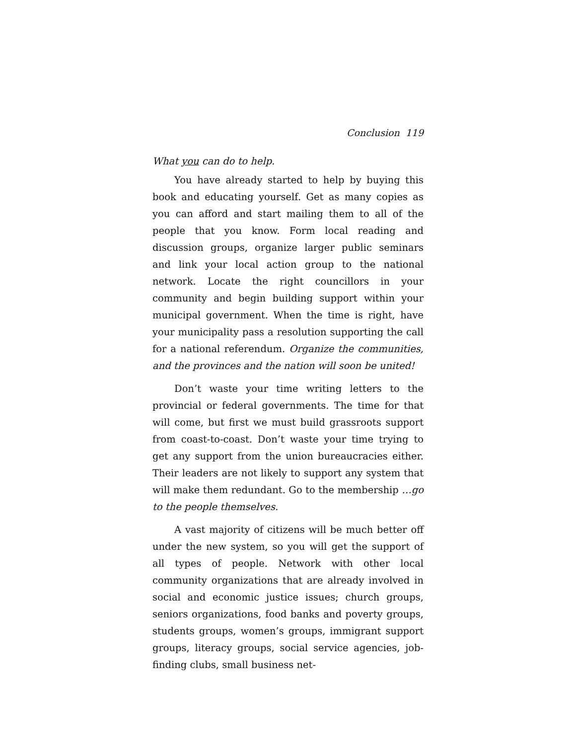Conclusion 119
What you can do to help.
You have already started to help by buying this book and educating yourself. Get as many copies as you can afford and start mailing them to all of the people that you know. Form local reading and discussion groups, organize larger public seminars and link your local action group to the national network. Locate the right councillors in your community and begin building support within your municipal government. When the time is right, have your municipality pass a resolution supporting the call for a national referendum. Organize the communities, and the provinces and the nation will soon be united!
Don’t waste your time writing letters to the provincial or federal governments. The time for that will come, but first we must build grassroots support from coast-to-coast. Don’t waste your time trying to get any support from the union bureaucracies either. Their leaders are not likely to support any system that will make them redundant. Go to the membership …go to the people themselves.
A vast majority of citizens will be much better off under the new system, so you will get the support of all types of people. Network with other local community organizations that are already involved in social and economic justice issues; church groups, seniors organizations, food banks and poverty groups, students groups, women’s groups, immigrant support groups, literacy groups, social service agencies, job-finding clubs, small business net-